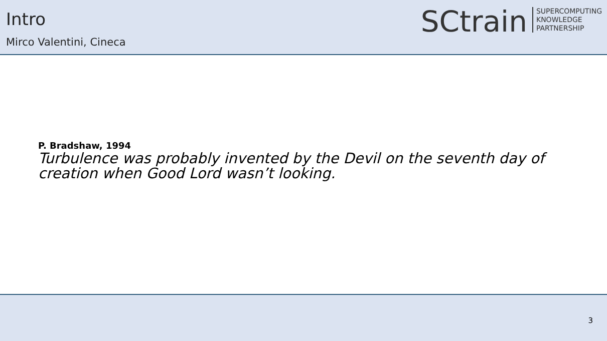Intro
Mirco Valentini, Cineca
SCtrain
SUPERCOMPUTING
KNOWLEDGE
PARTNERSHIP
P. Bradshaw, 1994
Turbulence was probably invented by the Devil on the seventh day of creation when Good Lord wasn’t looking.
3